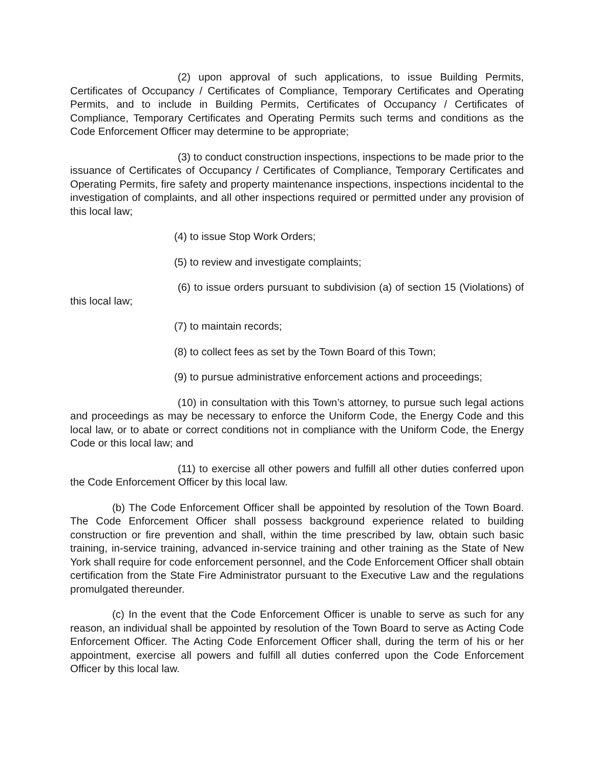(2) upon approval of such applications, to issue Building Permits, Certificates of Occupancy / Certificates of Compliance, Temporary Certificates and Operating Permits, and to include in Building Permits, Certificates of Occupancy / Certificates of Compliance, Temporary Certificates and Operating Permits such terms and conditions as the Code Enforcement Officer may determine to be appropriate;
(3) to conduct construction inspections, inspections to be made prior to the issuance of Certificates of Occupancy / Certificates of Compliance, Temporary Certificates and Operating Permits, fire safety and property maintenance inspections, inspections incidental to the investigation of complaints, and all other inspections required or permitted under any provision of this local law;
(4) to issue Stop Work Orders;
(5) to review and investigate complaints;
(6) to issue orders pursuant to subdivision (a) of section 15 (Violations) of this local law;
(7) to maintain records;
(8) to collect fees as set by the Town Board of this Town;
(9) to pursue administrative enforcement actions and proceedings;
(10) in consultation with this Town’s attorney, to pursue such legal actions and proceedings as may be necessary to enforce the Uniform Code, the Energy Code and this local law, or to abate or correct conditions not in compliance with the Uniform Code, the Energy Code or this local law; and
(11) to exercise all other powers and fulfill all other duties conferred upon the Code Enforcement Officer by this local law.
(b) The Code Enforcement Officer shall be appointed by resolution of the Town Board. The Code Enforcement Officer shall possess background experience related to building construction or fire prevention and shall, within the time prescribed by law, obtain such basic training, in-service training, advanced in-service training and other training as the State of New York shall require for code enforcement personnel, and the Code Enforcement Officer shall obtain certification from the State Fire Administrator pursuant to the Executive Law and the regulations promulgated thereunder.
(c) In the event that the Code Enforcement Officer is unable to serve as such for any reason, an individual shall be appointed by resolution of the Town Board to serve as Acting Code Enforcement Officer. The Acting Code Enforcement Officer shall, during the term of his or her appointment, exercise all powers and fulfill all duties conferred upon the Code Enforcement Officer by this local law.